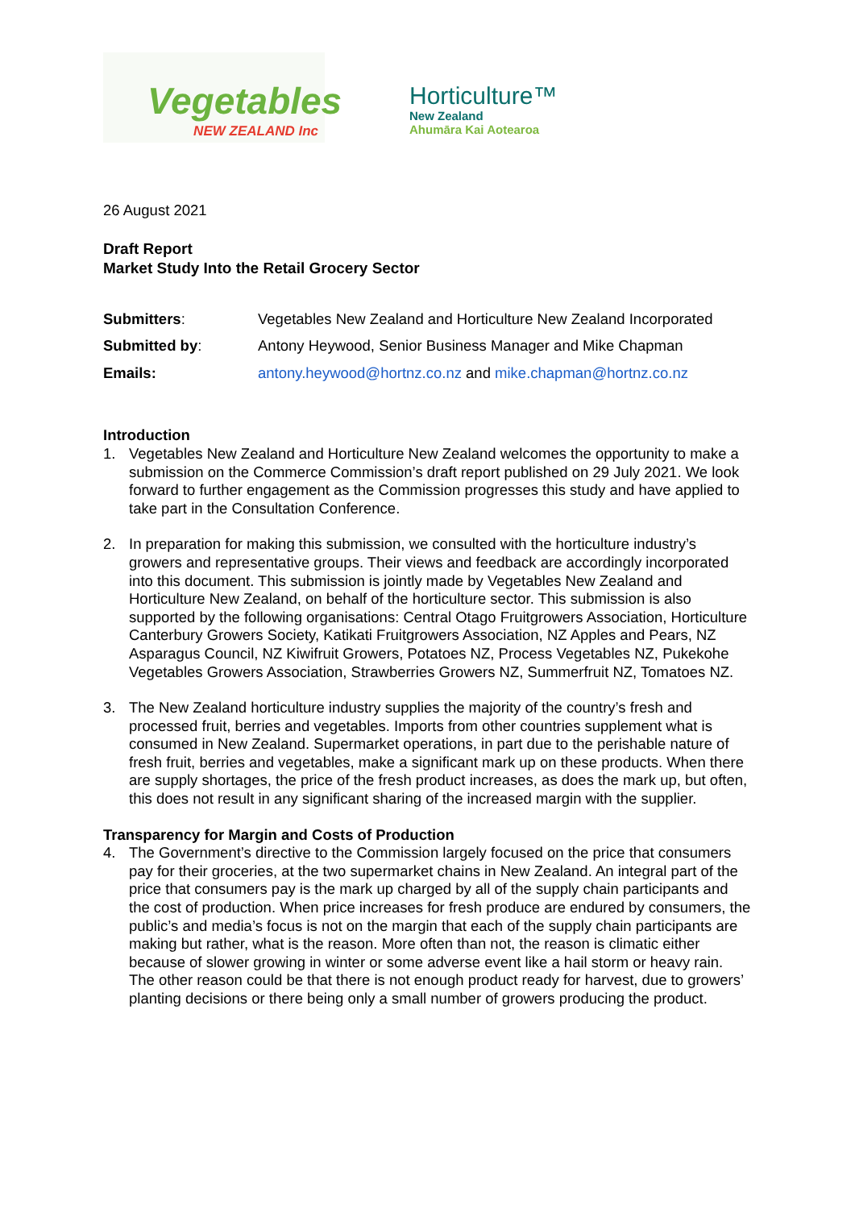Vegetables
NEW ZEALAND Inc
Horticulture™
New Zealand
Ahumāra Kai Aotearoa
26 August 2021
Draft Report
Market Study Into the Retail Grocery Sector
Submitters:
Vegetables New Zealand and Horticulture New Zealand Incorporated
Submitted by:
Antony Heywood, Senior Business Manager and Mike Chapman
Emails:
antony.heywood@hortnz.co.nz and mike.chapman@hortnz.co.nz
Introduction
1. Vegetables New Zealand and Horticulture New Zealand welcomes the opportunity to make a submission on the Commerce Commission’s draft report published on 29 July 2021. We look forward to further engagement as the Commission progresses this study and have applied to take part in the Consultation Conference.
2. In preparation for making this submission, we consulted with the horticulture industry’s growers and representative groups. Their views and feedback are accordingly incorporated into this document. This submission is jointly made by Vegetables New Zealand and Horticulture New Zealand, on behalf of the horticulture sector. This submission is also supported by the following organisations: Central Otago Fruitgrowers Association, Horticulture Canterbury Growers Society, Katikati Fruitgrowers Association, NZ Apples and Pears, NZ Asparagus Council, NZ Kiwifruit Growers, Potatoes NZ, Process Vegetables NZ, Pukekohe Vegetables Growers Association, Strawberries Growers NZ, Summerfruit NZ, Tomatoes NZ.
3. The New Zealand horticulture industry supplies the majority of the country’s fresh and processed fruit, berries and vegetables. Imports from other countries supplement what is consumed in New Zealand. Supermarket operations, in part due to the perishable nature of fresh fruit, berries and vegetables, make a significant mark up on these products. When there are supply shortages, the price of the fresh product increases, as does the mark up, but often, this does not result in any significant sharing of the increased margin with the supplier.
Transparency for Margin and Costs of Production
4. The Government’s directive to the Commission largely focused on the price that consumers pay for their groceries, at the two supermarket chains in New Zealand. An integral part of the price that consumers pay is the mark up charged by all of the supply chain participants and the cost of production. When price increases for fresh produce are endured by consumers, the public’s and media’s focus is not on the margin that each of the supply chain participants are making but rather, what is the reason. More often than not, the reason is climatic either because of slower growing in winter or some adverse event like a hail storm or heavy rain. The other reason could be that there is not enough product ready for harvest, due to growers’ planting decisions or there being only a small number of growers producing the product.